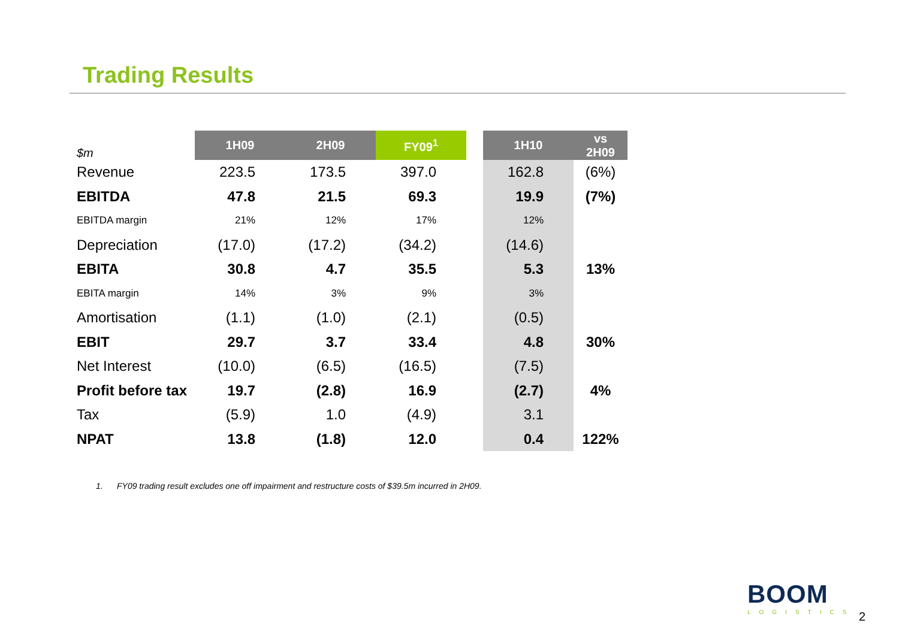Trading Results
| $m | 1H09 | 2H09 | FY09<sup>1</sup> | | 1H10 | vs 2H09 |
| --- | --- | --- | --- | --- | --- | --- |
| Revenue | 223.5 | 173.5 | 397.0 | | 162.8 | (6%) |
| EBITDA | 47.8 | 21.5 | 69.3 | | 19.9 | (7%) |
| EBITDA margin | 21% | 12% | 17% | | 12% | |
| Depreciation | (17.0) | (17.2) | (34.2) | | (14.6) | |
| EBITA | 30.8 | 4.7 | 35.5 | | 5.3 | 13% |
| EBITA margin | 14% | 3% | 9% | | 3% | |
| Amortisation | (1.1) | (1.0) | (2.1) | | (0.5) | |
| EBIT | 29.7 | 3.7 | 33.4 | | 4.8 | 30% |
| Net Interest | (10.0) | (6.5) | (16.5) | | (7.5) | |
| Profit before tax | 19.7 | (2.8) | 16.9 | | (2.7) | 4% |
| Tax | (5.9) | 1.0 | (4.9) | | 3.1 | |
| NPAT | 13.8 | (1.8) | 12.0 | | 0.4 | 122% |
1. FY09 trading result excludes one off impairment and restructure costs of $39.5m incurred in 2H09.
BOOM
LOGISTICS
2